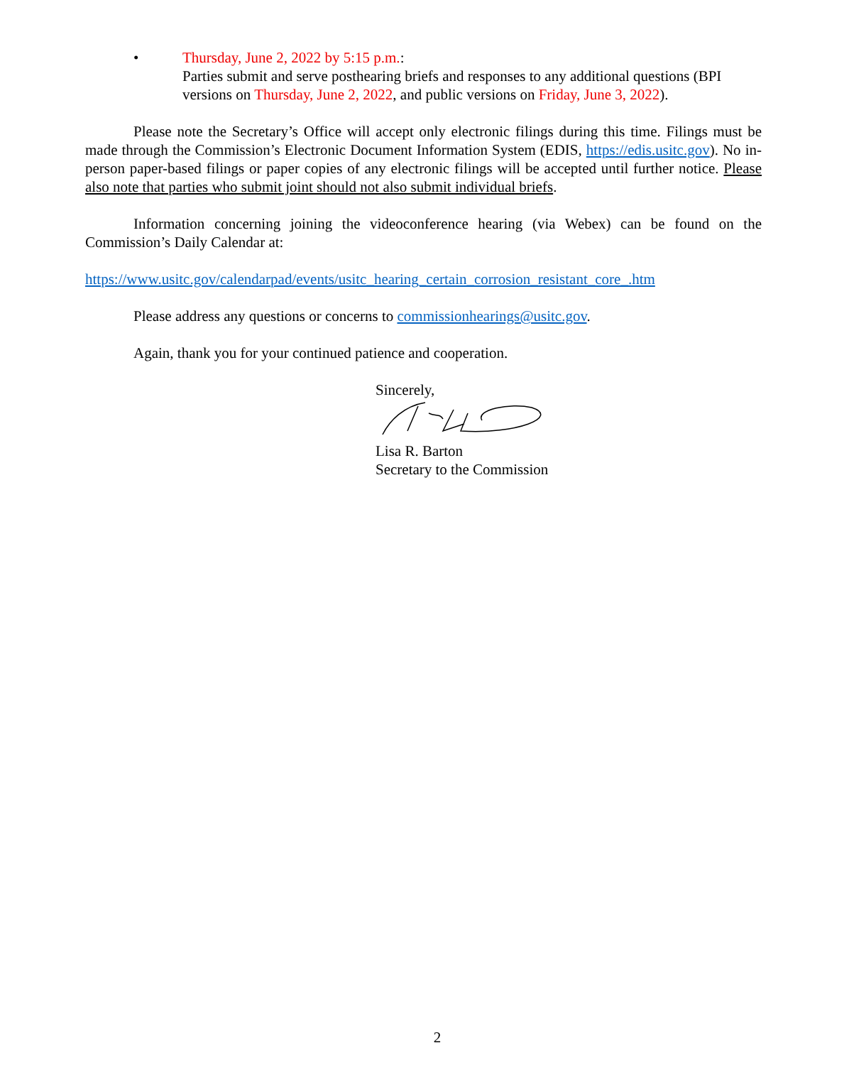• Thursday, June 2, 2022 by 5:15 p.m.:
Parties submit and serve posthearing briefs and responses to any additional questions (BPI versions on Thursday, June 2, 2022, and public versions on Friday, June 3, 2022).
Please note the Secretary’s Office will accept only electronic filings during this time. Filings must be made through the Commission’s Electronic Document Information System (EDIS, https://edis.usitc.gov). No in-person paper-based filings or paper copies of any electronic filings will be accepted until further notice. Please also note that parties who submit joint should not also submit individual briefs.
Information concerning joining the videoconference hearing (via Webex) can be found on the Commission’s Daily Calendar at:
https://www.usitc.gov/calendarpad/events/usitc_hearing_certain_corrosion_resistant_core_.htm
Please address any questions or concerns to commissionhearings@usitc.gov.
Again, thank you for your continued patience and cooperation.
Sincerely,
Lisa R. Barton
Secretary to the Commission
2